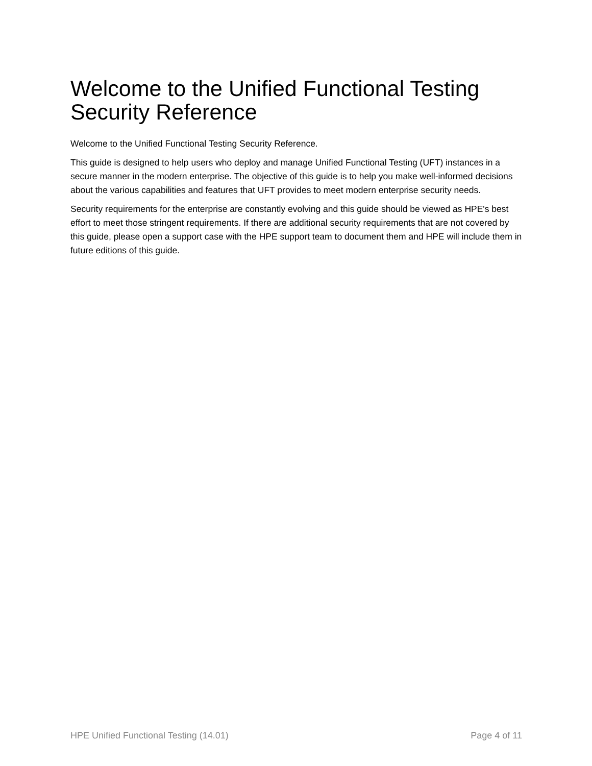Welcome to the Unified Functional Testing Security Reference
Welcome to the Unified Functional Testing Security Reference.
This guide is designed to help users who deploy and manage Unified Functional Testing (UFT) instances in a secure manner in the modern enterprise. The objective of this guide is to help you make well-informed decisions about the various capabilities and features that UFT provides to meet modern enterprise security needs.
Security requirements for the enterprise are constantly evolving and this guide should be viewed as HPE's best effort to meet those stringent requirements. If there are additional security requirements that are not covered by this guide, please open a support case with the HPE support team to document them and HPE will include them in future editions of this guide.
HPE Unified Functional Testing (14.01) Page 4 of 11